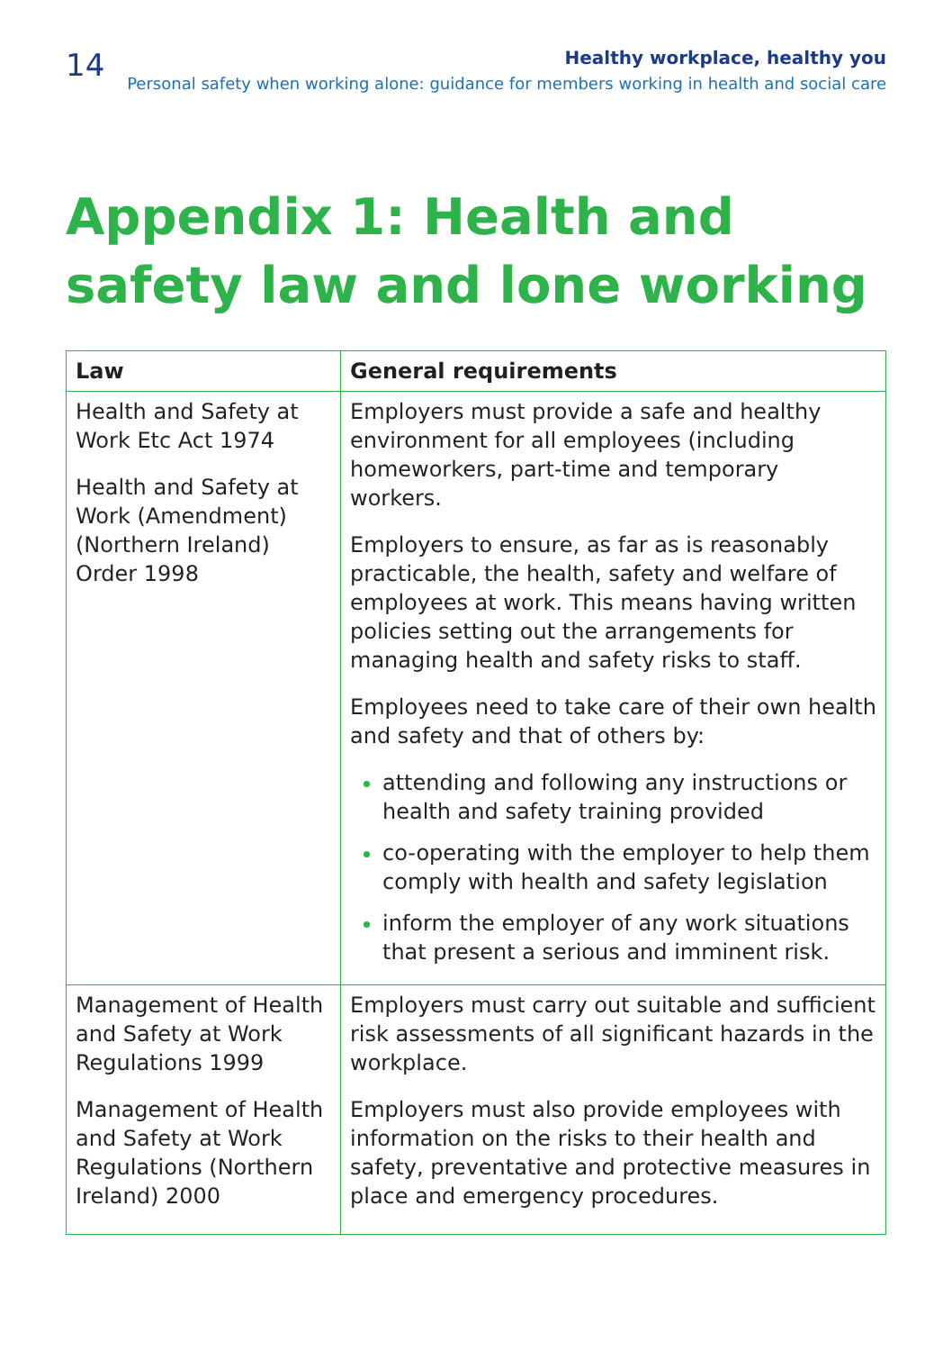14
Healthy workplace, healthy you
Personal safety when working alone: guidance for members working in health and social care
Appendix 1: Health and safety law and lone working
| Law | General requirements |
| --- | --- |
| Health and Safety at Work Etc Act 1974 Health and Safety at Work (Amendment) (Northern Ireland) Order 1998 | Employers must provide a safe and healthy environment for all employees (including homeworkers, part-time and temporary workers. Employers to ensure, as far as is reasonably practicable, the health, safety and welfare of employees at work. This means having written policies setting out the arrangements for managing health and safety risks to staff. Employees need to take care of their own health and safety and that of others by: attending and following any instructions or health and safety training provided co-operating with the employer to help them comply with health and safety legislation inform the employer of any work situations that present a serious and imminent risk. |
| Management of Health and Safety at Work Regulations 1999 Management of Health and Safety at Work Regulations (Northern Ireland) 2000 | Employers must carry out suitable and sufficient risk assessments of all significant hazards in the workplace. Employers must also provide employees with information on the risks to their health and safety, preventative and protective measures in place and emergency procedures. |